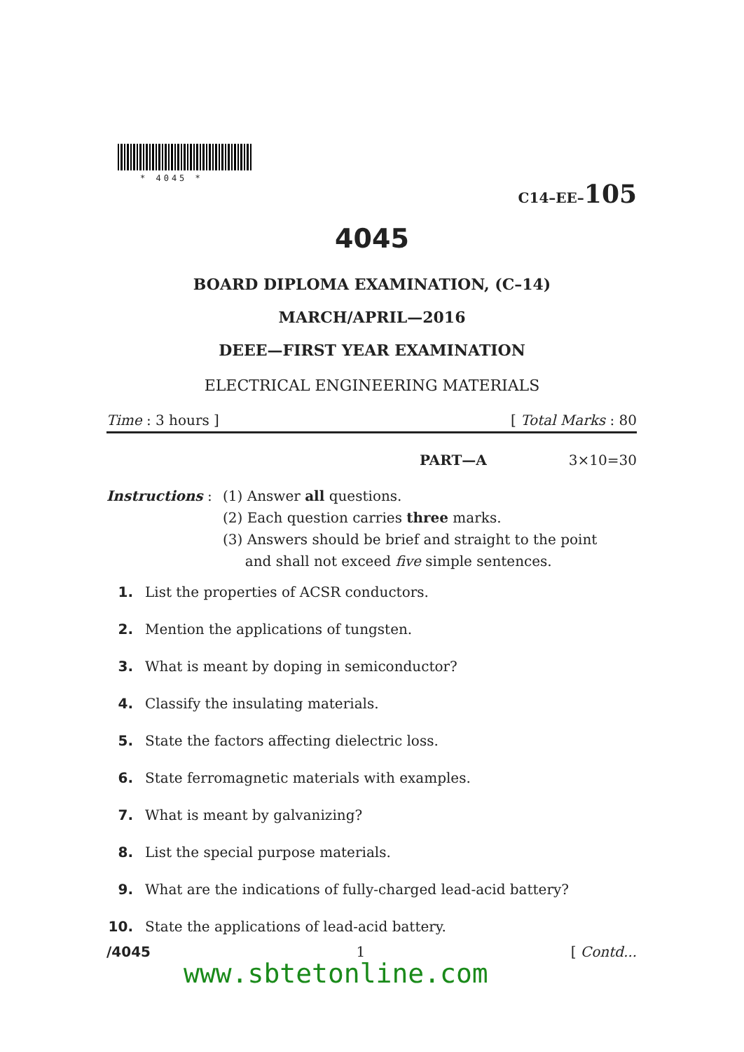* 4045 *
C14–EE–105
4045
BOARD DIPLOMA EXAMINATION, (C–14)
MARCH/APRIL—2016
DEEE—FIRST YEAR EXAMINATION
ELECTRICAL ENGINEERING MATERIALS
Time : 3 hours ] [ Total Marks : 80
PART—A 3×10=30
Instructions :
(1) Answer all questions.
(2) Each question carries three marks.
(3) Answers should be brief and straight to the point
and shall not exceed five simple sentences.
1. List the properties of ACSR conductors.
2. Mention the applications of tungsten.
3. What is meant by doping in semiconductor?
4. Classify the insulating materials.
5. State the factors affecting dielectric loss.
6. State ferromagnetic materials with examples.
7. What is meant by galvanizing?
8. List the special purpose materials.
9. What are the indications of fully-charged lead-acid battery?
10. State the applications of lead-acid battery.
/4045 1 [ Contd...
www.sbtetonline.com